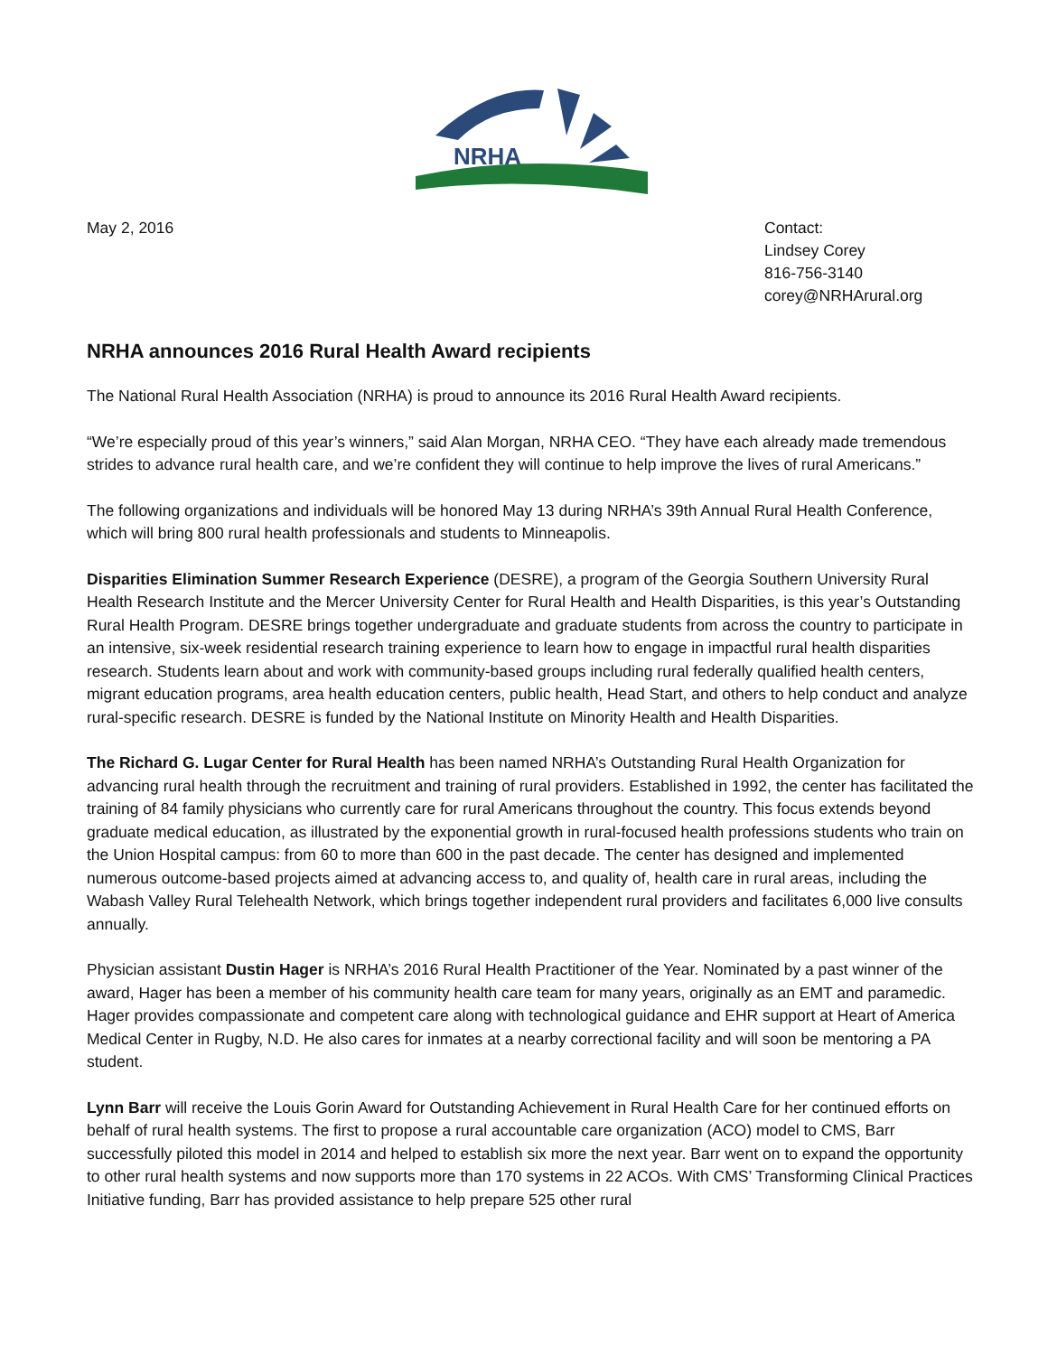NRHA
May 2, 2016 Contact:
Lindsey Corey
816-756-3140
corey@NRHArural.org
NRHA announces 2016 Rural Health Award recipients
The National Rural Health Association (NRHA) is proud to announce its 2016 Rural Health Award recipients.
“We’re especially proud of this year’s winners,” said Alan Morgan, NRHA CEO. “They have each already made tremendous strides to advance rural health care, and we’re confident they will continue to help improve the lives of rural Americans.”
The following organizations and individuals will be honored May 13 during NRHA’s 39th Annual Rural Health Conference, which will bring 800 rural health professionals and students to Minneapolis.
Disparities Elimination Summer Research Experience (DESRE), a program of the Georgia Southern University Rural Health Research Institute and the Mercer University Center for Rural Health and Health Disparities, is this year’s Outstanding Rural Health Program. DESRE brings together undergraduate and graduate students from across the country to participate in an intensive, six-week residential research training experience to learn how to engage in impactful rural health disparities research. Students learn about and work with community-based groups including rural federally qualified health centers, migrant education programs, area health education centers, public health, Head Start, and others to help conduct and analyze rural-specific research. DESRE is funded by the National Institute on Minority Health and Health Disparities.
The Richard G. Lugar Center for Rural Health has been named NRHA’s Outstanding Rural Health Organization for advancing rural health through the recruitment and training of rural providers. Established in 1992, the center has facilitated the training of 84 family physicians who currently care for rural Americans throughout the country. This focus extends beyond graduate medical education, as illustrated by the exponential growth in rural-focused health professions students who train on the Union Hospital campus: from 60 to more than 600 in the past decade. The center has designed and implemented numerous outcome-based projects aimed at advancing access to, and quality of, health care in rural areas, including the Wabash Valley Rural Telehealth Network, which brings together independent rural providers and facilitates 6,000 live consults annually.
Physician assistant Dustin Hager is NRHA’s 2016 Rural Health Practitioner of the Year. Nominated by a past winner of the award, Hager has been a member of his community health care team for many years, originally as an EMT and paramedic. Hager provides compassionate and competent care along with technological guidance and EHR support at Heart of America Medical Center in Rugby, N.D. He also cares for inmates at a nearby correctional facility and will soon be mentoring a PA student.
Lynn Barr will receive the Louis Gorin Award for Outstanding Achievement in Rural Health Care for her continued efforts on behalf of rural health systems. The first to propose a rural accountable care organization (ACO) model to CMS, Barr successfully piloted this model in 2014 and helped to establish six more the next year. Barr went on to expand the opportunity to other rural health systems and now supports more than 170 systems in 22 ACOs. With CMS’ Transforming Clinical Practices Initiative funding, Barr has provided assistance to help prepare 525 other rural